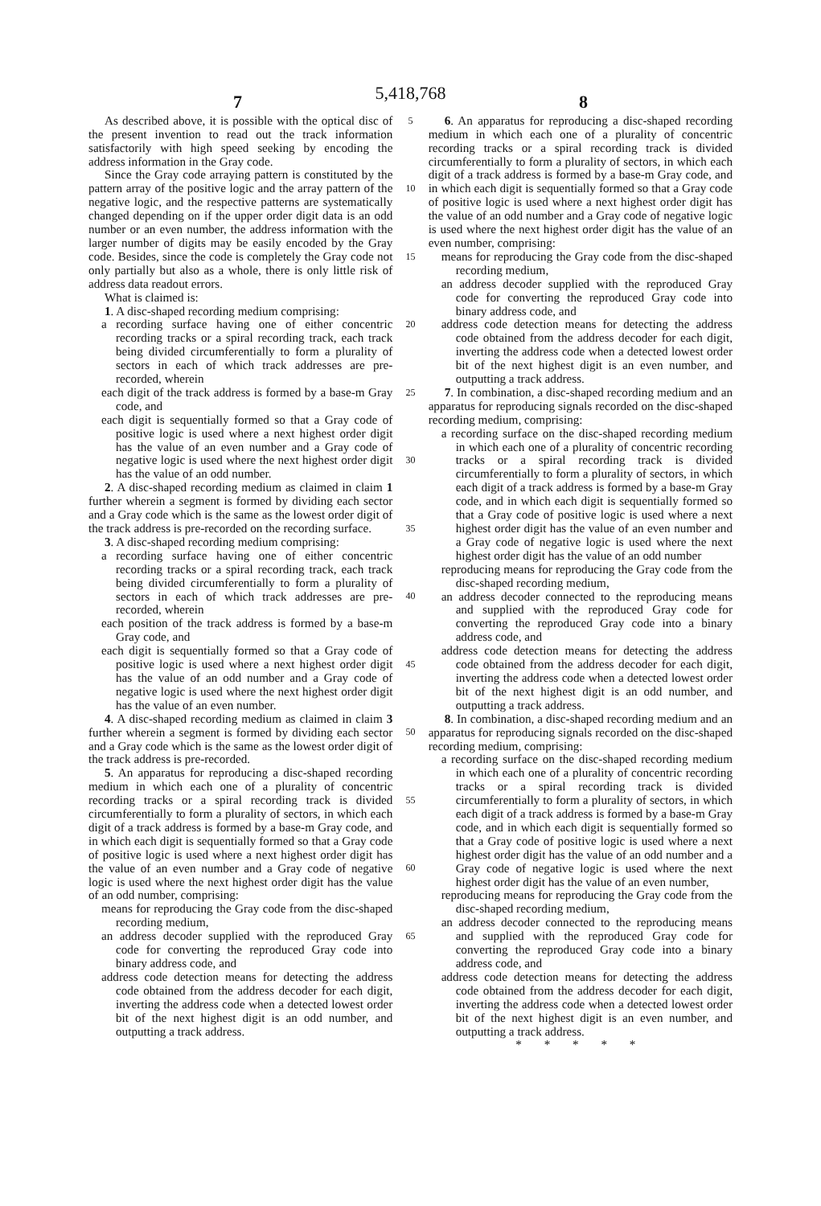5,418,768
7 8
As described above, it is possible with the optical disc of the present invention to read out the track information satisfactorily with high speed seeking by encoding the address information in the Gray code.
Since the Gray code arraying pattern is constituted by the pattern array of the positive logic and the array pattern of the negative logic, and the respective patterns are systematically changed depending on if the upper order digit data is an odd number or an even number, the address information with the larger number of digits may be easily encoded by the Gray code. Besides, since the code is completely the Gray code not only partially but also as a whole, there is only little risk of address data readout errors.
What is claimed is:
1. A disc-shaped recording medium comprising:
a recording surface having one of either concentric recording tracks or a spiral recording track, each track being divided circumferentially to form a plurality of sectors in each of which track addresses are pre-recorded, wherein
each digit of the track address is formed by a base-m Gray code, and
each digit is sequentially formed so that a Gray code of positive logic is used where a next highest order digit has the value of an even number and a Gray code of negative logic is used where the next highest order digit has the value of an odd number.
2. A disc-shaped recording medium as claimed in claim 1 further wherein a segment is formed by dividing each sector and a Gray code which is the same as the lowest order digit of the track address is pre-recorded on the recording surface.
3. A disc-shaped recording medium comprising:
a recording surface having one of either concentric recording tracks or a spiral recording track, each track being divided circumferentially to form a plurality of sectors in each of which track addresses are pre-recorded, wherein
each position of the track address is formed by a base-m Gray code, and
each digit is sequentially formed so that a Gray code of positive logic is used where a next highest order digit has the value of an odd number and a Gray code of negative logic is used where the next highest order digit has the value of an even number.
4. A disc-shaped recording medium as claimed in claim 3 further wherein a segment is formed by dividing each sector and a Gray code which is the same as the lowest order digit of the track address is pre-recorded.
5. An apparatus for reproducing a disc-shaped recording medium in which each one of a plurality of concentric recording tracks or a spiral recording track is divided circumferentially to form a plurality of sectors, in which each digit of a track address is formed by a base-m Gray code, and in which each digit is sequentially formed so that a Gray code of positive logic is used where a next highest order digit has the value of an even number and a Gray code of negative logic is used where the next highest order digit has the value of an odd number, comprising:
means for reproducing the Gray code from the disc-shaped recording medium,
an address decoder supplied with the reproduced Gray code for converting the reproduced Gray code into binary address code, and
address code detection means for detecting the address code obtained from the address decoder for each digit, inverting the address code when a detected lowest order bit of the next highest digit is an odd number, and outputting a track address.
5
10
15
20
25
30
35
40
45
50
55
60
65
6. An apparatus for reproducing a disc-shaped recording medium in which each one of a plurality of concentric recording tracks or a spiral recording track is divided circumferentially to form a plurality of sectors, in which each digit of a track address is formed by a base-m Gray code, and in which each digit is sequentially formed so that a Gray code of positive logic is used where a next highest order digit has the value of an odd number and a Gray code of negative logic is used where the next highest order digit has the value of an even number, comprising:
means for reproducing the Gray code from the disc-shaped recording medium,
an address decoder supplied with the reproduced Gray code for converting the reproduced Gray code into binary address code, and
address code detection means for detecting the address code obtained from the address decoder for each digit, inverting the address code when a detected lowest order bit of the next highest digit is an even number, and outputting a track address.
7. In combination, a disc-shaped recording medium and an apparatus for reproducing signals recorded on the disc-shaped recording medium, comprising:
a recording surface on the disc-shaped recording medium in which each one of a plurality of concentric recording tracks or a spiral recording track is divided circumferentially to form a plurality of sectors, in which each digit of a track address is formed by a base-m Gray code, and in which each digit is sequentially formed so that a Gray code of positive logic is used where a next highest order digit has the value of an even number and a Gray code of negative logic is used where the next highest order digit has the value of an odd number
reproducing means for reproducing the Gray code from the disc-shaped recording medium,
an address decoder connected to the reproducing means and supplied with the reproduced Gray code for converting the reproduced Gray code into a binary address code, and
address code detection means for detecting the address code obtained from the address decoder for each digit, inverting the address code when a detected lowest order bit of the next highest digit is an odd number, and outputting a track address.
8. In combination, a disc-shaped recording medium and an apparatus for reproducing signals recorded on the disc-shaped recording medium, comprising:
a recording surface on the disc-shaped recording medium in which each one of a plurality of concentric recording tracks or a spiral recording track is divided circumferentially to form a plurality of sectors, in which each digit of a track address is formed by a base-m Gray code, and in which each digit is sequentially formed so that a Gray code of positive logic is used where a next highest order digit has the value of an odd number and a Gray code of negative logic is used where the next highest order digit has the value of an even number,
reproducing means for reproducing the Gray code from the disc-shaped recording medium,
an address decoder connected to the reproducing means and supplied with the reproduced Gray code for converting the reproduced Gray code into a binary address code, and
address code detection means for detecting the address code obtained from the address decoder for each digit, inverting the address code when a detected lowest order bit of the next highest digit is an even number, and outputting a track address.
* * * * *